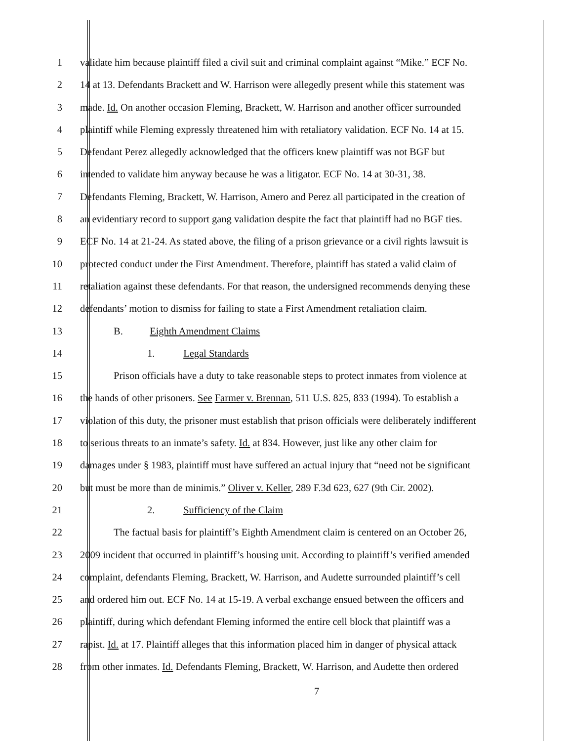1 validate him because plaintiff filed a civil suit and criminal complaint against “Mike.” ECF No.
2 14 at 13. Defendants Brackett and W. Harrison were allegedly present while this statement was
3 made. Id. On another occasion Fleming, Brackett, W. Harrison and another officer surrounded
4 plaintiff while Fleming expressly threatened him with retaliatory validation. ECF No. 14 at 15.
5 Defendant Perez allegedly acknowledged that the officers knew plaintiff was not BGF but
6 intended to validate him anyway because he was a litigator. ECF No. 14 at 30-31, 38.
7 Defendants Fleming, Brackett, W. Harrison, Amero and Perez all participated in the creation of
8 an evidentiary record to support gang validation despite the fact that plaintiff had no BGF ties.
9 ECF No. 14 at 21-24. As stated above, the filing of a prison grievance or a civil rights lawsuit is
10 protected conduct under the First Amendment. Therefore, plaintiff has stated a valid claim of
11 retaliation against these defendants. For that reason, the undersigned recommends denying these
12 defendants’ motion to dismiss for failing to state a First Amendment retaliation claim.
13 B. Eighth Amendment Claims
14 1. Legal Standards
15 Prison officials have a duty to take reasonable steps to protect inmates from violence at
16 the hands of other prisoners. See Farmer v. Brennan, 511 U.S. 825, 833 (1994). To establish a
17 violation of this duty, the prisoner must establish that prison officials were deliberately indifferent
18 to serious threats to an inmate’s safety. Id. at 834. However, just like any other claim for
19 damages under § 1983, plaintiff must have suffered an actual injury that “need not be significant
20 but must be more than de minimis.” Oliver v. Keller, 289 F.3d 623, 627 (9th Cir. 2002).
21 2. Sufficiency of the Claim
22 The factual basis for plaintiff’s Eighth Amendment claim is centered on an October 26,
23 2009 incident that occurred in plaintiff’s housing unit. According to plaintiff’s verified amended
24 complaint, defendants Fleming, Brackett, W. Harrison, and Audette surrounded plaintiff’s cell
25 and ordered him out. ECF No. 14 at 15-19. A verbal exchange ensued between the officers and
26 plaintiff, during which defendant Fleming informed the entire cell block that plaintiff was a
27 rapist. Id. at 17. Plaintiff alleges that this information placed him in danger of physical attack
28 from other inmates. Id. Defendants Fleming, Brackett, W. Harrison, and Audette then ordered
7